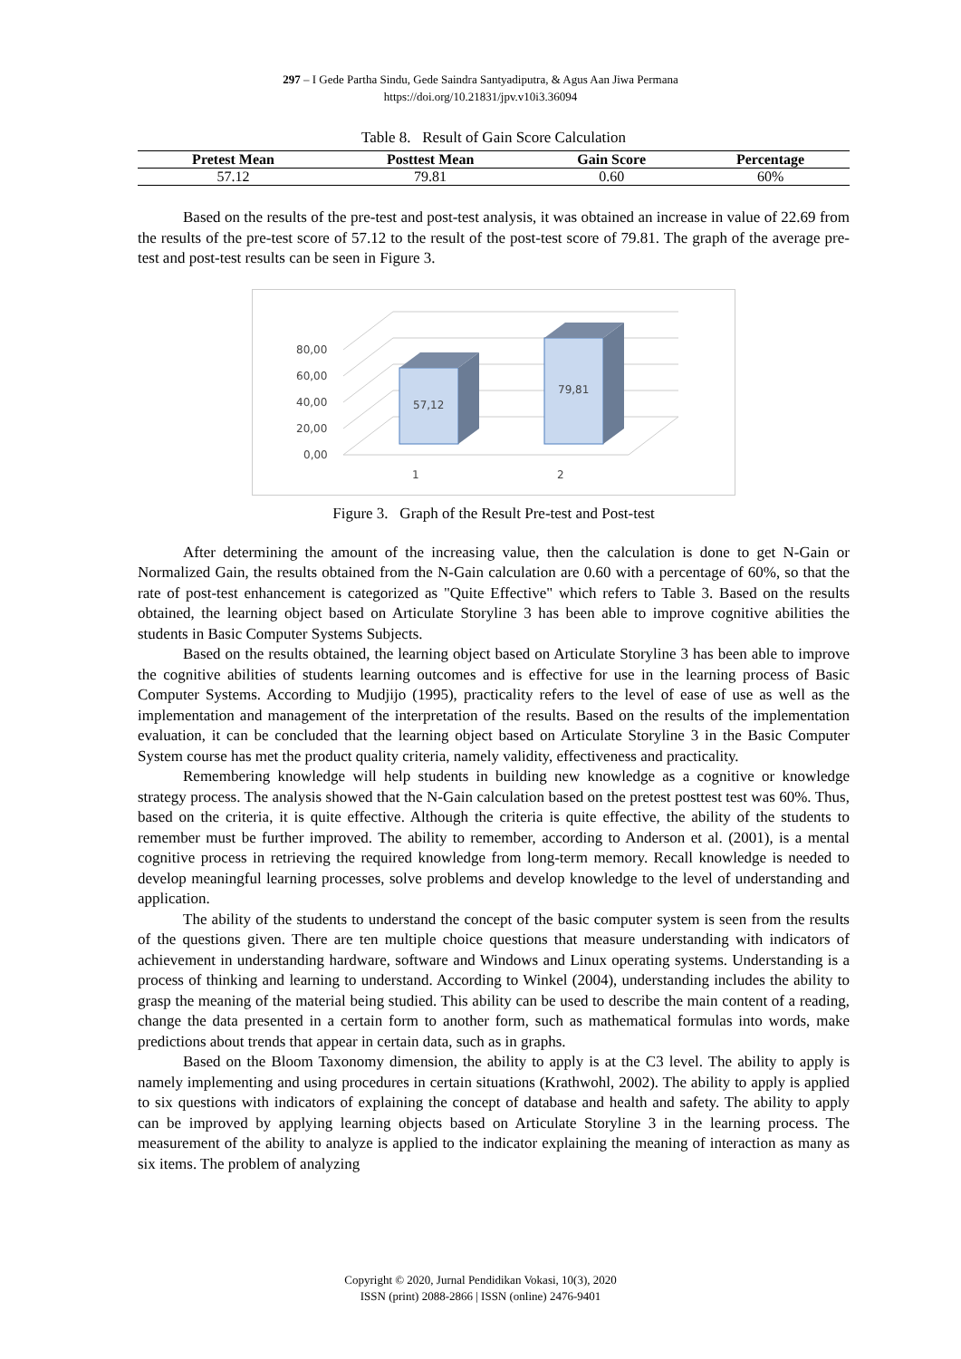297 – I Gede Partha Sindu, Gede Saindra Santyadiputra, & Agus Aan Jiwa Permana
https://doi.org/10.21831/jpv.v10i3.36094
Table 8. Result of Gain Score Calculation
| Pretest Mean | Posttest Mean | Gain Score | Percentage |
| --- | --- | --- | --- |
| 57.12 | 79.81 | 0.60 | 60% |
Based on the results of the pre-test and post-test analysis, it was obtained an increase in value of 22.69 from the results of the pre-test score of 57.12 to the result of the post-test score of 79.81. The graph of the average pre-test and post-test results can be seen in Figure 3.
80,00
60,00
40,00
20,00
0,00
57,12
79,81
1
2
Figure 3. Graph of the Result Pre-test and Post-test
After determining the amount of the increasing value, then the calculation is done to get N-Gain or Normalized Gain, the results obtained from the N-Gain calculation are 0.60 with a percentage of 60%, so that the rate of post-test enhancement is categorized as "Quite Effective" which refers to Table 3. Based on the results obtained, the learning object based on Articulate Storyline 3 has been able to improve cognitive abilities the students in Basic Computer Systems Subjects.
Based on the results obtained, the learning object based on Articulate Storyline 3 has been able to improve the cognitive abilities of students learning outcomes and is effective for use in the learning process of Basic Computer Systems. According to Mudjijo (1995), practicality refers to the level of ease of use as well as the implementation and management of the interpretation of the results. Based on the results of the implementation evaluation, it can be concluded that the learning object based on Articulate Storyline 3 in the Basic Computer System course has met the product quality criteria, namely validity, effectiveness and practicality.
Remembering knowledge will help students in building new knowledge as a cognitive or knowledge strategy process. The analysis showed that the N-Gain calculation based on the pretest posttest test was 60%. Thus, based on the criteria, it is quite effective. Although the criteria is quite effective, the ability of the students to remember must be further improved. The ability to remember, according to Anderson et al. (2001), is a mental cognitive process in retrieving the required knowledge from long-term memory. Recall knowledge is needed to develop meaningful learning processes, solve problems and develop knowledge to the level of understanding and application.
The ability of the students to understand the concept of the basic computer system is seen from the results of the questions given. There are ten multiple choice questions that measure understanding with indicators of achievement in understanding hardware, software and Windows and Linux operating systems. Understanding is a process of thinking and learning to understand. According to Winkel (2004), understanding includes the ability to grasp the meaning of the material being studied. This ability can be used to describe the main content of a reading, change the data presented in a certain form to another form, such as mathematical formulas into words, make predictions about trends that appear in certain data, such as in graphs.
Based on the Bloom Taxonomy dimension, the ability to apply is at the C3 level. The ability to apply is namely implementing and using procedures in certain situations (Krathwohl, 2002). The ability to apply is applied to six questions with indicators of explaining the concept of database and health and safety. The ability to apply can be improved by applying learning objects based on Articulate Storyline 3 in the learning process. The measurement of the ability to analyze is applied to the indicator explaining the meaning of interaction as many as six items. The problem of analyzing
Copyright © 2020, Jurnal Pendidikan Vokasi, 10(3), 2020
ISSN (print) 2088-2866 | ISSN (online) 2476-9401